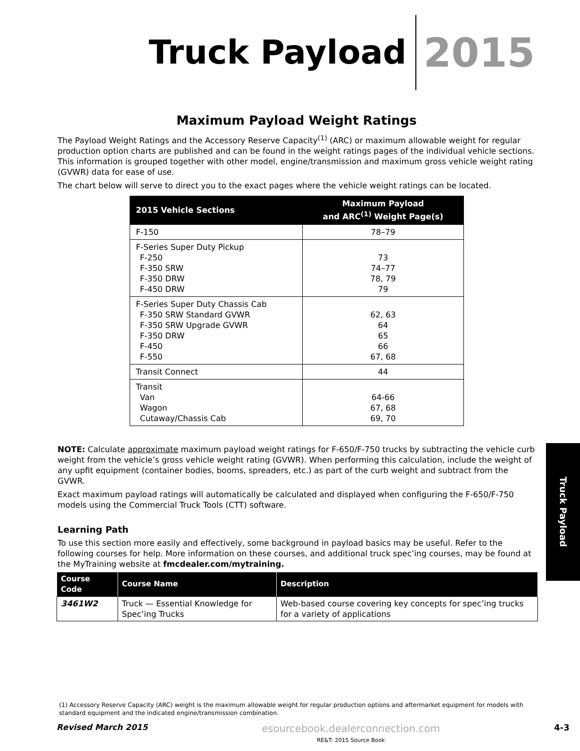Truck Payload 2015
Maximum Payload Weight Ratings
The Payload Weight Ratings and the Accessory Reserve Capacity<sup>(1)</sup> (ARC) or maximum allowable weight for regular production option charts are published and can be found in the weight ratings pages of the individual vehicle sections. This information is grouped together with other model, engine/transmission and maximum gross vehicle weight rating (GVWR) data for ease of use.
The chart below will serve to direct you to the exact pages where the vehicle weight ratings can be located.
| 2015 Vehicle Sections | Maximum Payload and ARC<sup>(1)</sup> Weight Page(s) |
| --- | --- |
| F-150 | 78–79 |
| F-Series Super Duty Pickup F-250 F-350 SRW F-350 DRW F-450 DRW | 73 74–77 78, 79 79 |
| F-Series Super Duty Chassis Cab F-350 SRW Standard GVWR F-350 SRW Upgrade GVWR F-350 DRW F-450 F-550 | 62, 63 64 65 66 67, 68 |
| Transit Connect | 44 |
| Transit Van Wagon Cutaway/Chassis Cab | 64-66 67, 68 69, 70 |
NOTE: Calculate approximate maximum payload weight ratings for F-650/F-750 trucks by subtracting the vehicle curb weight from the vehicle’s gross vehicle weight rating (GVWR). When performing this calculation, include the weight of any upfit equipment (container bodies, booms, spreaders, etc.) as part of the curb weight and subtract from the GVWR.
Exact maximum payload ratings will automatically be calculated and displayed when configuring the F-650/F-750 models using the Commercial Truck Tools (CTT) software.
Learning Path
To use this section more easily and effectively, some background in payload basics may be useful. Refer to the following courses for help. More information on these courses, and additional truck spec’ing courses, may be found at the MyTraining website at fmcdealer.com/mytraining.
| Course Code | Course Name | Description |
| --- | --- | --- |
| 3461W2 | Truck — Essential Knowledge for Spec’ing Trucks | Web-based course covering key concepts for spec’ing trucks for a variety of applications |
Truck Payload
(1) Accessory Reserve Capacity (ARC) weight is the maximum allowable weight for regular production options and aftermarket equipment for models with standard equipment and the indicated engine/transmission combination.
Revised March 2015
esourcebook.dealerconnection.com
RE&T: 2015 Source Book
4-3